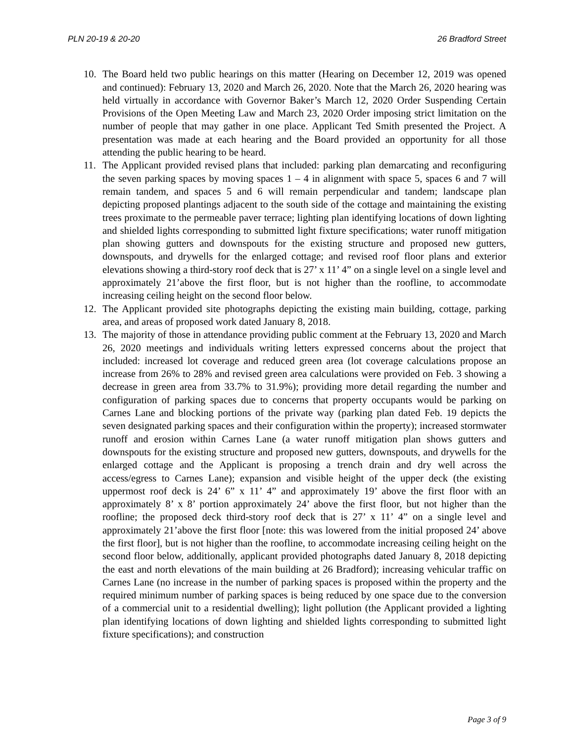PLN 20-19 & 20-20 26 Bradford Street
10.
The Board held two public hearings on this matter (Hearing on December 12, 2019 was opened and continued): February 13, 2020 and March 26, 2020. Note that the March 26, 2020 hearing was held virtually in accordance with Governor Baker’s March 12, 2020 Order Suspending Certain Provisions of the Open Meeting Law and March 23, 2020 Order imposing strict limitation on the number of people that may gather in one place. Applicant Ted Smith presented the Project. A presentation was made at each hearing and the Board provided an opportunity for all those attending the public hearing to be heard.
11.
The Applicant provided revised plans that included: parking plan demarcating and reconfiguring the seven parking spaces by moving spaces 1 – 4 in alignment with space 5, spaces 6 and 7 will remain tandem, and spaces 5 and 6 will remain perpendicular and tandem; landscape plan depicting proposed plantings adjacent to the south side of the cottage and maintaining the existing trees proximate to the permeable paver terrace; lighting plan identifying locations of down lighting and shielded lights corresponding to submitted light fixture specifications; water runoff mitigation plan showing gutters and downspouts for the existing structure and proposed new gutters, downspouts, and drywells for the enlarged cottage; and revised roof floor plans and exterior elevations showing a third-story roof deck that is 27’ x 11’ 4” on a single level on a single level and approximately 21’above the first floor, but is not higher than the roofline, to accommodate increasing ceiling height on the second floor below.
12.
The Applicant provided site photographs depicting the existing main building, cottage, parking area, and areas of proposed work dated January 8, 2018.
13.
The majority of those in attendance providing public comment at the February 13, 2020 and March 26, 2020 meetings and individuals writing letters expressed concerns about the project that included: increased lot coverage and reduced green area (lot coverage calculations propose an increase from 26% to 28% and revised green area calculations were provided on Feb. 3 showing a decrease in green area from 33.7% to 31.9%); providing more detail regarding the number and configuration of parking spaces due to concerns that property occupants would be parking on Carnes Lane and blocking portions of the private way (parking plan dated Feb. 19 depicts the seven designated parking spaces and their configuration within the property); increased stormwater runoff and erosion within Carnes Lane (a water runoff mitigation plan shows gutters and downspouts for the existing structure and proposed new gutters, downspouts, and drywells for the enlarged cottage and the Applicant is proposing a trench drain and dry well across the access/egress to Carnes Lane); expansion and visible height of the upper deck (the existing uppermost roof deck is 24’ 6” x 11’ 4” and approximately 19’ above the first floor with an approximately 8’ x 8’ portion approximately 24’ above the first floor, but not higher than the roofline; the proposed deck third-story roof deck that is 27’ x 11’ 4” on a single level and approximately 21’above the first floor [note: this was lowered from the initial proposed 24’ above the first floor], but is not higher than the roofline, to accommodate increasing ceiling height on the second floor below, additionally, applicant provided photographs dated January 8, 2018 depicting the east and north elevations of the main building at 26 Bradford); increasing vehicular traffic on Carnes Lane (no increase in the number of parking spaces is proposed within the property and the required minimum number of parking spaces is being reduced by one space due to the conversion of a commercial unit to a residential dwelling); light pollution (the Applicant provided a lighting plan identifying locations of down lighting and shielded lights corresponding to submitted light fixture specifications); and construction
Page 3 of 9